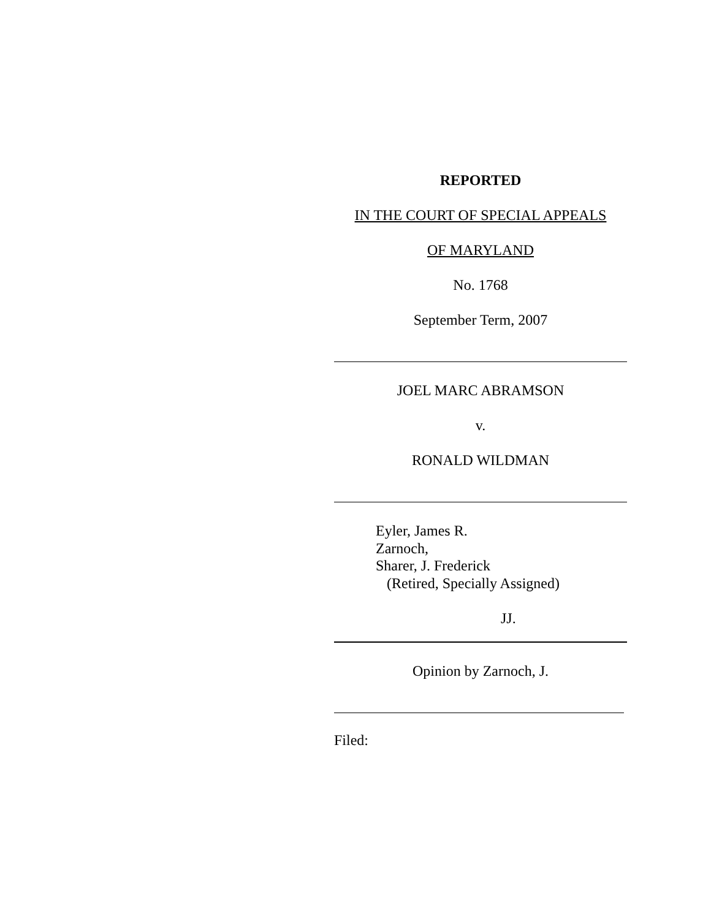REPORTED
IN THE COURT OF SPECIAL APPEALS
OF MARYLAND
No. 1768
September Term, 2007
JOEL MARC ABRAMSON
v.
RONALD WILDMAN
Eyler, James R.
Zarnoch,
Sharer, J. Frederick
(Retired, Specially Assigned)
JJ.
Opinion by Zarnoch, J.
Filed: